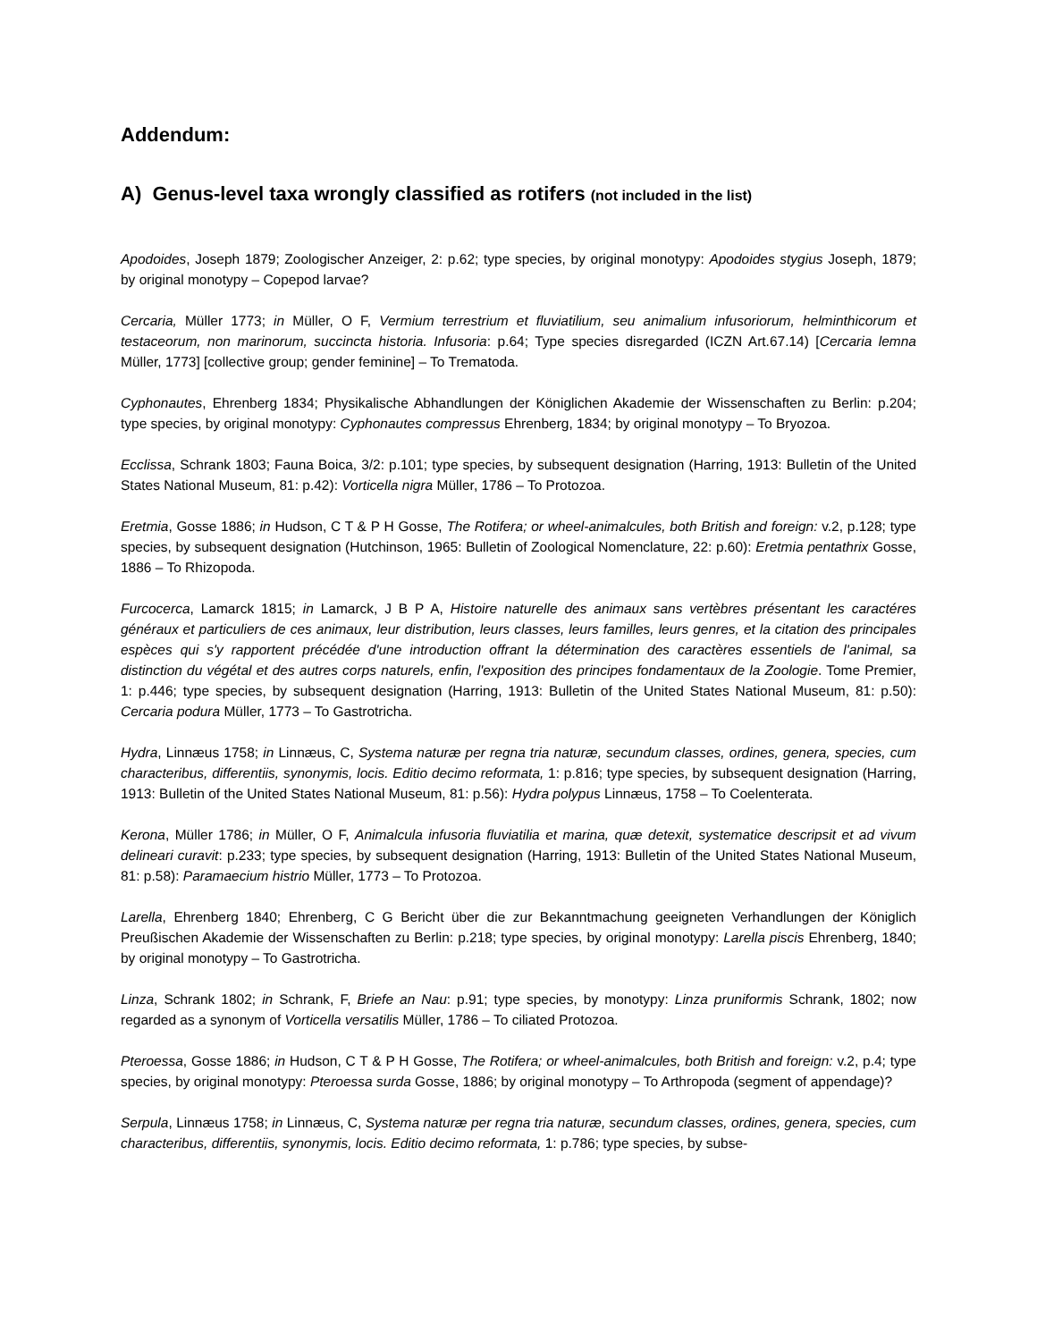Addendum:
A) Genus-level taxa wrongly classified as rotifers (not included in the list)
Apodoides, Joseph 1879; Zoologischer Anzeiger, 2: p.62; type species, by original monotypy: Apodoides stygius Joseph, 1879; by original monotypy – Copepod larvae?
Cercaria, Müller 1773; in Müller, O F, Vermium terrestrium et fluviatilium, seu animalium infusoriorum, helminthicorum et testaceorum, non marinorum, succincta historia. Infusoria: p.64; Type species disregarded (ICZN Art.67.14) [Cercaria lemna Müller, 1773] [collective group; gender feminine] – To Trematoda.
Cyphonautes, Ehrenberg 1834; Physikalische Abhandlungen der Königlichen Akademie der Wissenschaften zu Berlin: p.204; type species, by original monotypy: Cyphonautes compressus Ehrenberg, 1834; by original monotypy – To Bryozoa.
Ecclissa, Schrank 1803; Fauna Boica, 3/2: p.101; type species, by subsequent designation (Harring, 1913: Bulletin of the United States National Museum, 81: p.42): Vorticella nigra Müller, 1786 – To Protozoa.
Eretmia, Gosse 1886; in Hudson, C T & P H Gosse, The Rotifera; or wheel-animalcules, both British and foreign: v.2, p.128; type species, by subsequent designation (Hutchinson, 1965: Bulletin of Zoological Nomenclature, 22: p.60): Eretmia pentathrix Gosse, 1886 – To Rhizopoda.
Furcocerca, Lamarck 1815; in Lamarck, J B P A, Histoire naturelle des animaux sans vertèbres présentant les caractéres généraux et particuliers de ces animaux, leur distribution, leurs classes, leurs familles, leurs genres, et la citation des principales espèces qui s'y rapportent précédée d'une introduction offrant la détermination des caractères essentiels de l'animal, sa distinction du végétal et des autres corps naturels, enfin, l'exposition des principes fondamentaux de la Zoologie. Tome Premier, 1: p.446; type species, by subsequent designation (Harring, 1913: Bulletin of the United States National Museum, 81: p.50): Cercaria podura Müller, 1773 – To Gastrotricha.
Hydra, Linnæus 1758; in Linnæus, C, Systema naturæ per regna tria naturæ, secundum classes, ordines, genera, species, cum characteribus, differentiis, synonymis, locis. Editio decimo reformata, 1: p.816; type species, by subsequent designation (Harring, 1913: Bulletin of the United States National Museum, 81: p.56): Hydra polypus Linnæus, 1758 – To Coelenterata.
Kerona, Müller 1786; in Müller, O F, Animalcula infusoria fluviatilia et marina, quæ detexit, systematice descripsit et ad vivum delineari curavit: p.233; type species, by subsequent designation (Harring, 1913: Bulletin of the United States National Museum, 81: p.58): Paramaecium histrio Müller, 1773 – To Protozoa.
Larella, Ehrenberg 1840; Ehrenberg, C G Bericht über die zur Bekanntmachung geeigneten Verhandlungen der Königlich Preußischen Akademie der Wissenschaften zu Berlin: p.218; type species, by original monotypy: Larella piscis Ehrenberg, 1840; by original monotypy – To Gastrotricha.
Linza, Schrank 1802; in Schrank, F, Briefe an Nau: p.91; type species, by monotypy: Linza pruniformis Schrank, 1802; now regarded as a synonym of Vorticella versatilis Müller, 1786 – To ciliated Protozoa.
Pteroessa, Gosse 1886; in Hudson, C T & P H Gosse, The Rotifera; or wheel-animalcules, both British and foreign: v.2, p.4; type species, by original monotypy: Pteroessa surda Gosse, 1886; by original monotypy – To Arthropoda (segment of appendage)?
Serpula, Linnæus 1758; in Linnæus, C, Systema naturæ per regna tria naturæ, secundum classes, ordines, genera, species, cum characteribus, differentiis, synonymis, locis. Editio decimo reformata, 1: p.786; type species, by subse-